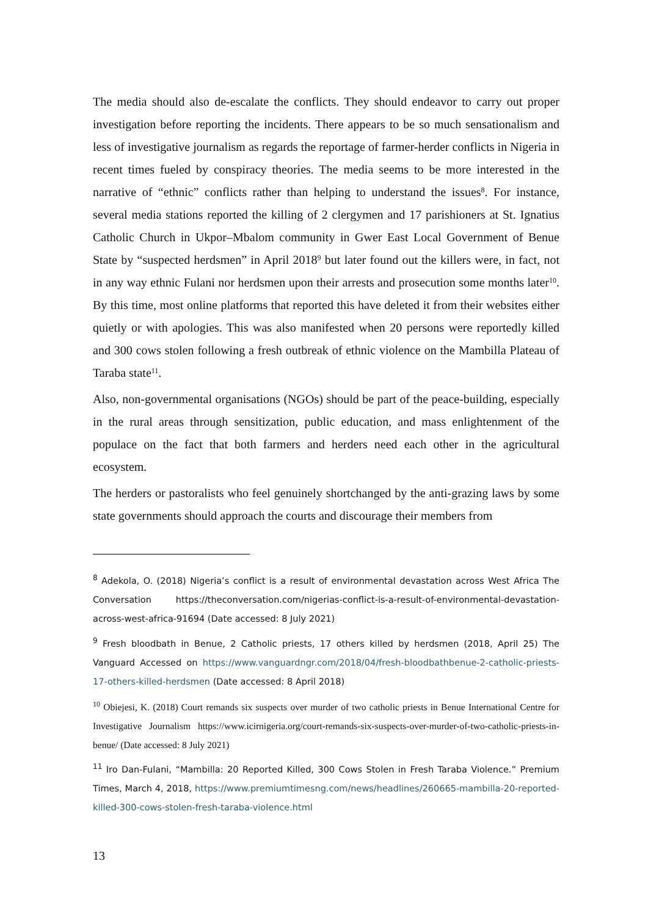The media should also de-escalate the conflicts. They should endeavor to carry out proper investigation before reporting the incidents. There appears to be so much sensationalism and less of investigative journalism as regards the reportage of farmer-herder conflicts in Nigeria in recent times fueled by conspiracy theories. The media seems to be more interested in the narrative of “ethnic” conflicts rather than helping to understand the issues<sup>8</sup>. For instance, several media stations reported the killing of 2 clergymen and 17 parishioners at St. Ignatius Catholic Church in Ukpor–Mbalom community in Gwer East Local Government of Benue State by “suspected herdsmen” in April 2018<sup>9</sup> but later found out the killers were, in fact, not in any way ethnic Fulani nor herdsmen upon their arrests and prosecution some months later<sup>10</sup>. By this time, most online platforms that reported this have deleted it from their websites either quietly or with apologies. This was also manifested when 20 persons were reportedly killed and 300 cows stolen following a fresh outbreak of ethnic violence on the Mambilla Plateau of Taraba state<sup>11</sup>.
Also, non-governmental organisations (NGOs) should be part of the peace-building, especially in the rural areas through sensitization, public education, and mass enlightenment of the populace on the fact that both farmers and herders need each other in the agricultural ecosystem.
The herders or pastoralists who feel genuinely shortchanged by the anti-grazing laws by some state governments should approach the courts and discourage their members from
<sup>8</sup> Adekola, O. (2018) Nigeria’s conflict is a result of environmental devastation across West Africa The Conversation https://theconversation.com/nigerias-conflict-is-a-result-of-environmental-devastation-across-west-africa-91694 (Date accessed: 8 July 2021)
<sup>9</sup> Fresh bloodbath in Benue, 2 Catholic priests, 17 others killed by herdsmen (2018, April 25) The Vanguard Accessed on https://www.vanguardngr.com/2018/04/fresh-bloodbathbenue-2-catholic-priests-17-others-killed-herdsmen (Date accessed: 8 April 2018)
<sup>10</sup> Obiejesi, K. (2018) Court remands six suspects over murder of two catholic priests in Benue International Centre for Investigative Journalism https://www.icirnigeria.org/court-remands-six-suspects-over-murder-of-two-catholic-priests-in-benue/ (Date accessed: 8 July 2021)
<sup>11</sup> Iro Dan-Fulani, “Mambilla: 20 Reported Killed, 300 Cows Stolen in Fresh Taraba Violence.” Premium Times, March 4, 2018, https://www.premiumtimesng.com/news/headlines/260665-mambilla-20-reported-killed-300-cows-stolen-fresh-taraba-violence.html
13